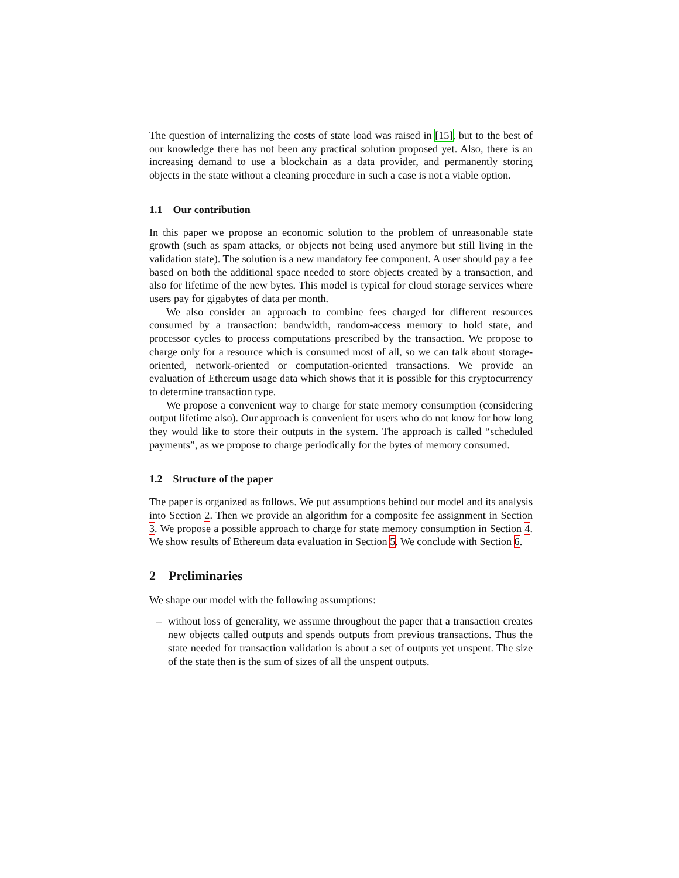The question of internalizing the costs of state load was raised in [15], but to the best of our knowledge there has not been any practical solution proposed yet. Also, there is an increasing demand to use a blockchain as a data provider, and permanently storing objects in the state without a cleaning procedure in such a case is not a viable option.
1.1 Our contribution
In this paper we propose an economic solution to the problem of unreasonable state growth (such as spam attacks, or objects not being used anymore but still living in the validation state). The solution is a new mandatory fee component. A user should pay a fee based on both the additional space needed to store objects created by a transaction, and also for lifetime of the new bytes. This model is typical for cloud storage services where users pay for gigabytes of data per month.
We also consider an approach to combine fees charged for different resources consumed by a transaction: bandwidth, random-access memory to hold state, and processor cycles to process computations prescribed by the transaction. We propose to charge only for a resource which is consumed most of all, so we can talk about storage-oriented, network-oriented or computation-oriented transactions. We provide an evaluation of Ethereum usage data which shows that it is possible for this cryptocurrency to determine transaction type.
We propose a convenient way to charge for state memory consumption (considering output lifetime also). Our approach is convenient for users who do not know for how long they would like to store their outputs in the system. The approach is called “scheduled payments”, as we propose to charge periodically for the bytes of memory consumed.
1.2 Structure of the paper
The paper is organized as follows. We put assumptions behind our model and its analysis into Section 2. Then we provide an algorithm for a composite fee assignment in Section 3. We propose a possible approach to charge for state memory consumption in Section 4. We show results of Ethereum data evaluation in Section 5. We conclude with Section 6.
2 Preliminaries
We shape our model with the following assumptions:
– without loss of generality, we assume throughout the paper that a transaction creates new objects called outputs and spends outputs from previous transactions. Thus the state needed for transaction validation is about a set of outputs yet unspent. The size of the state then is the sum of sizes of all the unspent outputs.